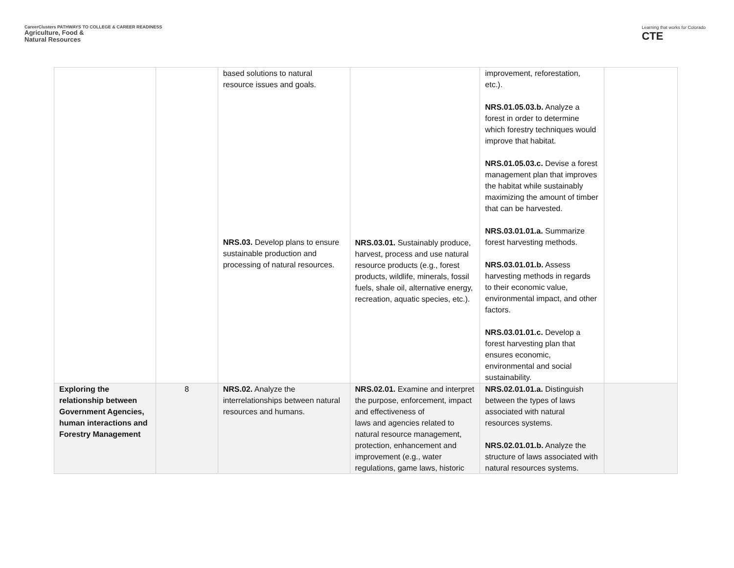CareerClusters PATHWAYS TO COLLEGE & CAREER READINESS
Agriculture, Food &
Natural Resources
Learning that works for Colorado
CTE
| | | based solutions to natural resource issues and goals. NRS.03. Develop plans to ensure sustainable production and processing of natural resources. | NRS.03.01. Sustainably produce, harvest, process and use natural resource products (e.g., forest products, wildlife, minerals, fossil fuels, shale oil, alternative energy, recreation, aquatic species, etc.). | improvement, reforestation, etc.). NRS.01.05.03.b. Analyze a forest in order to determine which forestry techniques would improve that habitat. NRS.01.05.03.c. Devise a forest management plan that improves the habitat while sustainably maximizing the amount of timber that can be harvested. NRS.03.01.01.a. Summarize forest harvesting methods. NRS.03.01.01.b. Assess harvesting methods in regards to their economic value, environmental impact, and other factors. NRS.03.01.01.c. Develop a forest harvesting plan that ensures economic, environmental and social sustainability. | |
| Exploring the relationship between Government Agencies, human interactions and Forestry Management | 8 | NRS.02. Analyze the interrelationships between natural resources and humans. | NRS.02.01. Examine and interpret the purpose, enforcement, impact and effectiveness of laws and agencies related to natural resource management, protection, enhancement and improvement (e.g., water regulations, game laws, historic | NRS.02.01.01.a. Distinguish between the types of laws associated with natural resources systems. NRS.02.01.01.b. Analyze the structure of laws associated with natural resources systems. | |